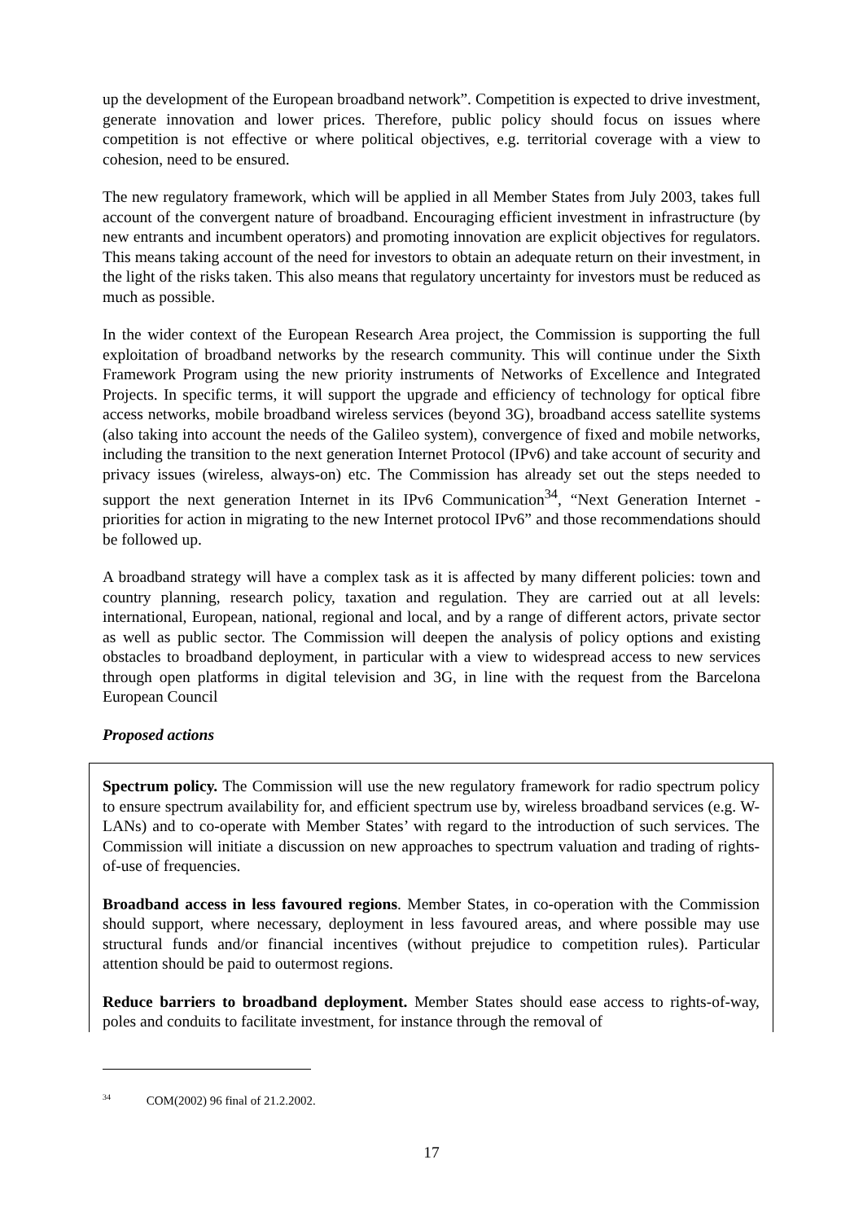up the development of the European broadband network”. Competition is expected to drive investment, generate innovation and lower prices. Therefore, public policy should focus on issues where competition is not effective or where political objectives, e.g. territorial coverage with a view to cohesion, need to be ensured.
The new regulatory framework, which will be applied in all Member States from July 2003, takes full account of the convergent nature of broadband. Encouraging efficient investment in infrastructure (by new entrants and incumbent operators) and promoting innovation are explicit objectives for regulators. This means taking account of the need for investors to obtain an adequate return on their investment, in the light of the risks taken. This also means that regulatory uncertainty for investors must be reduced as much as possible.
In the wider context of the European Research Area project, the Commission is supporting the full exploitation of broadband networks by the research community. This will continue under the Sixth Framework Program using the new priority instruments of Networks of Excellence and Integrated Projects. In specific terms, it will support the upgrade and efficiency of technology for optical fibre access networks, mobile broadband wireless services (beyond 3G), broadband access satellite systems (also taking into account the needs of the Galileo system), convergence of fixed and mobile networks, including the transition to the next generation Internet Protocol (IPv6) and take account of security and privacy issues (wireless, always-on) etc. The Commission has already set out the steps needed to support the next generation Internet in its IPv6 Communication<sup>34</sup>, “Next Generation Internet - priorities for action in migrating to the new Internet protocol IPv6” and those recommendations should be followed up.
A broadband strategy will have a complex task as it is affected by many different policies: town and country planning, research policy, taxation and regulation. They are carried out at all levels: international, European, national, regional and local, and by a range of different actors, private sector as well as public sector. The Commission will deepen the analysis of policy options and existing obstacles to broadband deployment, in particular with a view to widespread access to new services through open platforms in digital television and 3G, in line with the request from the Barcelona European Council
Proposed actions
Spectrum policy. The Commission will use the new regulatory framework for radio spectrum policy to ensure spectrum availability for, and efficient spectrum use by, wireless broadband services (e.g. W-LANs) and to co-operate with Member States’ with regard to the introduction of such services. The Commission will initiate a discussion on new approaches to spectrum valuation and trading of rights-of-use of frequencies.
Broadband access in less favoured regions. Member States, in co-operation with the Commission should support, where necessary, deployment in less favoured areas, and where possible may use structural funds and/or financial incentives (without prejudice to competition rules). Particular attention should be paid to outermost regions.
Reduce barriers to broadband deployment. Member States should ease access to rights-of-way, poles and conduits to facilitate investment, for instance through the removal of
<sup>34</sup> COM(2002) 96 final of 21.2.2002.
17